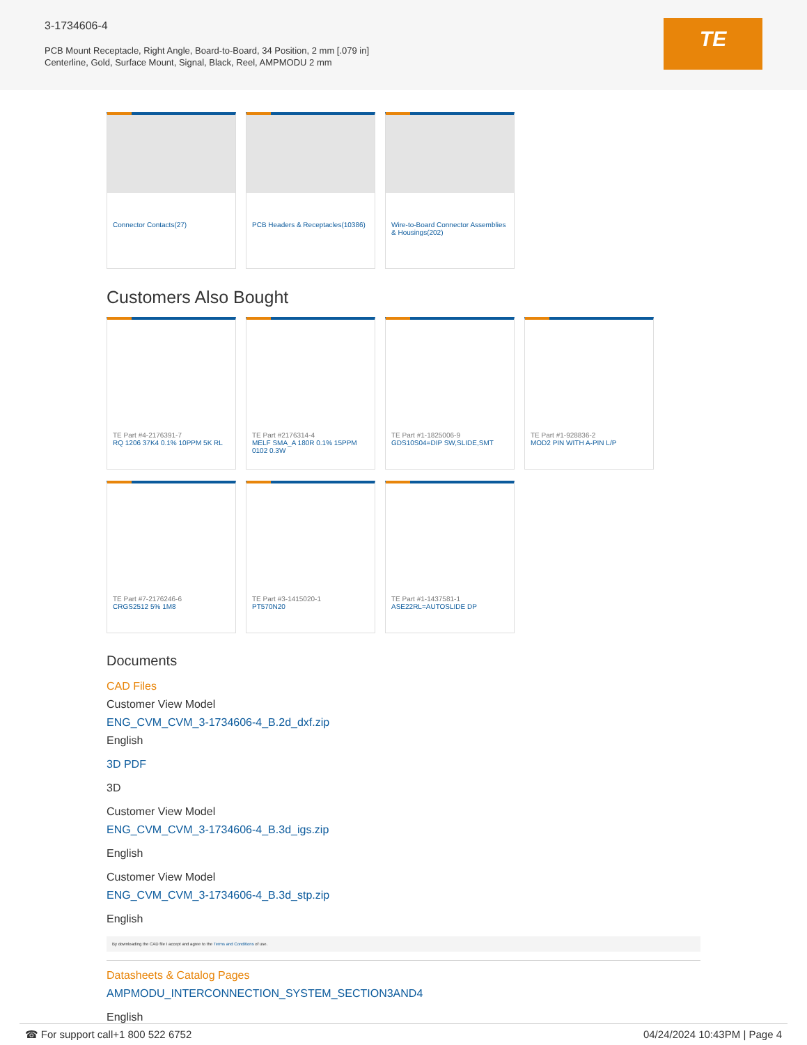3-1734606-4
PCB Mount Receptacle, Right Angle, Board-to-Board, 34 Position, 2 mm [.079 in] Centerline, Gold, Surface Mount, Signal, Black, Reel, AMPMODU 2 mm
TE
Connector Contacts(27) PCB Headers & Receptacles(10386)
Wire-to-Board Connector Assemblies & Housings(202)
Customers Also Bought
TE Part #4-2176391-7
RQ 1206 37K4 0.1% 10PPM 5K RL
TE Part #2176314-4
MELF SMA_A 180R 0.1% 15PPM 0102 0.3W
TE Part #1-1825006-9
GDS10S04=DIP SW,SLIDE,SMT
TE Part #1-928836-2
MOD2 PIN WITH A-PIN L/P
TE Part #7-2176246-6
CRGS2512 5% 1M8
TE Part #3-1415020-1
PT570N20
TE Part #1-1437581-1
ASE22RL=AUTOSLIDE DP
Documents
CAD Files
Customer View Model
ENG_CVM_CVM_3-1734606-4_B.2d_dxf.zip
English
3D PDF
3D
Customer View Model
ENG_CVM_CVM_3-1734606-4_B.3d_igs.zip
English
Customer View Model
ENG_CVM_CVM_3-1734606-4_B.3d_stp.zip
English
By downloading the CAD file I accept and agree to the Terms and Conditions of use.
Datasheets & Catalog Pages
AMPMODU_INTERCONNECTION_SYSTEM_SECTION3AND4
English
☎ For support call+1 800 522 6752 04/24/2024 10:43PM | Page 4